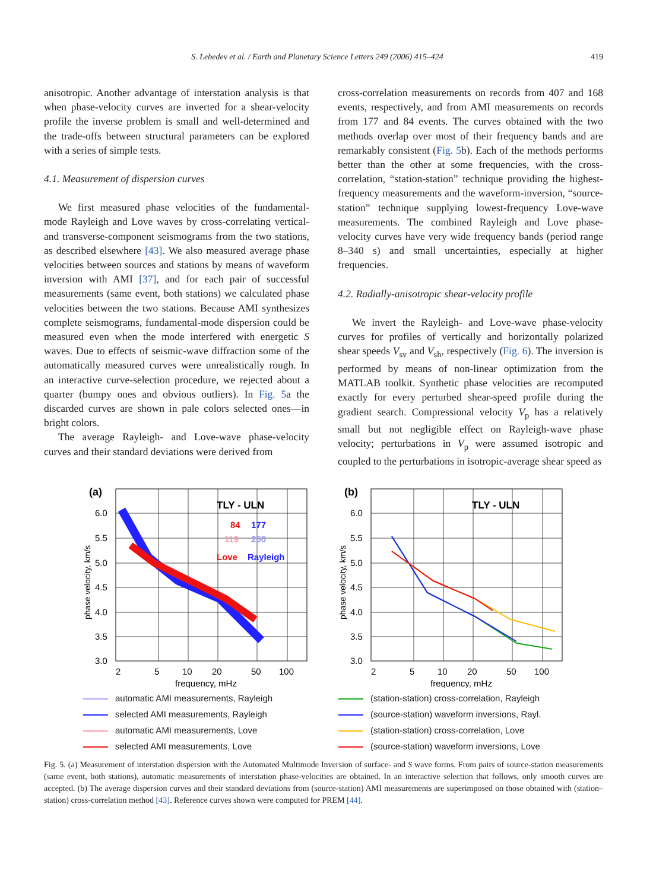S. Lebedev et al. / Earth and Planetary Science Letters 249 (2006) 415–424 419
anisotropic. Another advantage of interstation analysis is that when phase-velocity curves are inverted for a shear-velocity profile the inverse problem is small and well-determined and the trade-offs between structural parameters can be explored with a series of simple tests.
4.1. Measurement of dispersion curves
We first measured phase velocities of the fundamental-mode Rayleigh and Love waves by cross-correlating vertical- and transverse-component seismograms from the two stations, as described elsewhere [43]. We also measured average phase velocities between sources and stations by means of waveform inversion with AMI [37], and for each pair of successful measurements (same event, both stations) we calculated phase velocities between the two stations. Because AMI synthesizes complete seismograms, fundamental-mode dispersion could be measured even when the mode interfered with energetic S waves. Due to effects of seismic-wave diffraction some of the automatically measured curves were unrealistically rough. In an interactive curve-selection procedure, we rejected about a quarter (bumpy ones and obvious outliers). In Fig. 5a the discarded curves are shown in pale colors selected ones—in bright colors.
The average Rayleigh- and Love-wave phase-velocity curves and their standard deviations were derived from
cross-correlation measurements on records from 407 and 168 events, respectively, and from AMI measurements on records from 177 and 84 events. The curves obtained with the two methods overlap over most of their frequency bands and are remarkably consistent (Fig. 5b). Each of the methods performs better than the other at some frequencies, with the cross-correlation, “station-station” technique providing the highest-frequency measurements and the waveform-inversion, “source-station” technique supplying lowest-frequency Love-wave measurements. The combined Rayleigh and Love phase-velocity curves have very wide frequency bands (period range 8–340 s) and small uncertainties, especially at higher frequencies.
4.2. Radially-anisotropic shear-velocity profile
We invert the Rayleigh- and Love-wave phase-velocity curves for profiles of vertically and horizontally polarized shear speeds V<sub>sv</sub> and V<sub>sh</sub>, respectively (Fig. 6). The inversion is performed by means of non-linear optimization from the MATLAB toolkit. Synthetic phase velocities are recomputed exactly for every perturbed shear-speed profile during the gradient search. Compressional velocity V<sub>p</sub> has a relatively small but not negligible effect on Rayleigh-wave phase velocity; perturbations in V<sub>p</sub> were assumed isotropic and coupled to the perturbations in isotropic-average shear speed as
(a)
TLY - ULN
84
177
119
250
Love
Rayleigh
6.0
5.5
5.0
4.5
4.0
3.5
3.0
2
5
10
20
50
100
frequency, mHz
phase velocity, km/s
automatic AMI measurements, Rayleigh
selected AMI measurements, Rayleigh
automatic AMI measurements, Love
selected AMI measurements, Love
(b)
TLY - ULN
6.0
5.5
5.0
4.5
4.0
3.5
3.0
2
5
10
20
50
100
frequency, mHz
phase velocity, km/s
(station-station) cross-correlation, Rayleigh
(source-station) waveform inversions, Rayl.
(station-station) cross-correlation, Love
(source-station) waveform inversions, Love
Fig. 5. (a) Measurement of interstation dispersion with the Automated Multimode Inversion of surface- and S wave forms. From pairs of source-station measurements (same event, both stations), automatic measurements of interstation phase-velocities are obtained. In an interactive selection that follows, only smooth curves are accepted. (b) The average dispersion curves and their standard deviations from (source-station) AMI measurements are superimposed on those obtained with (station–station) cross-correlation method [43]. Reference curves shown were computed for PREM [44].